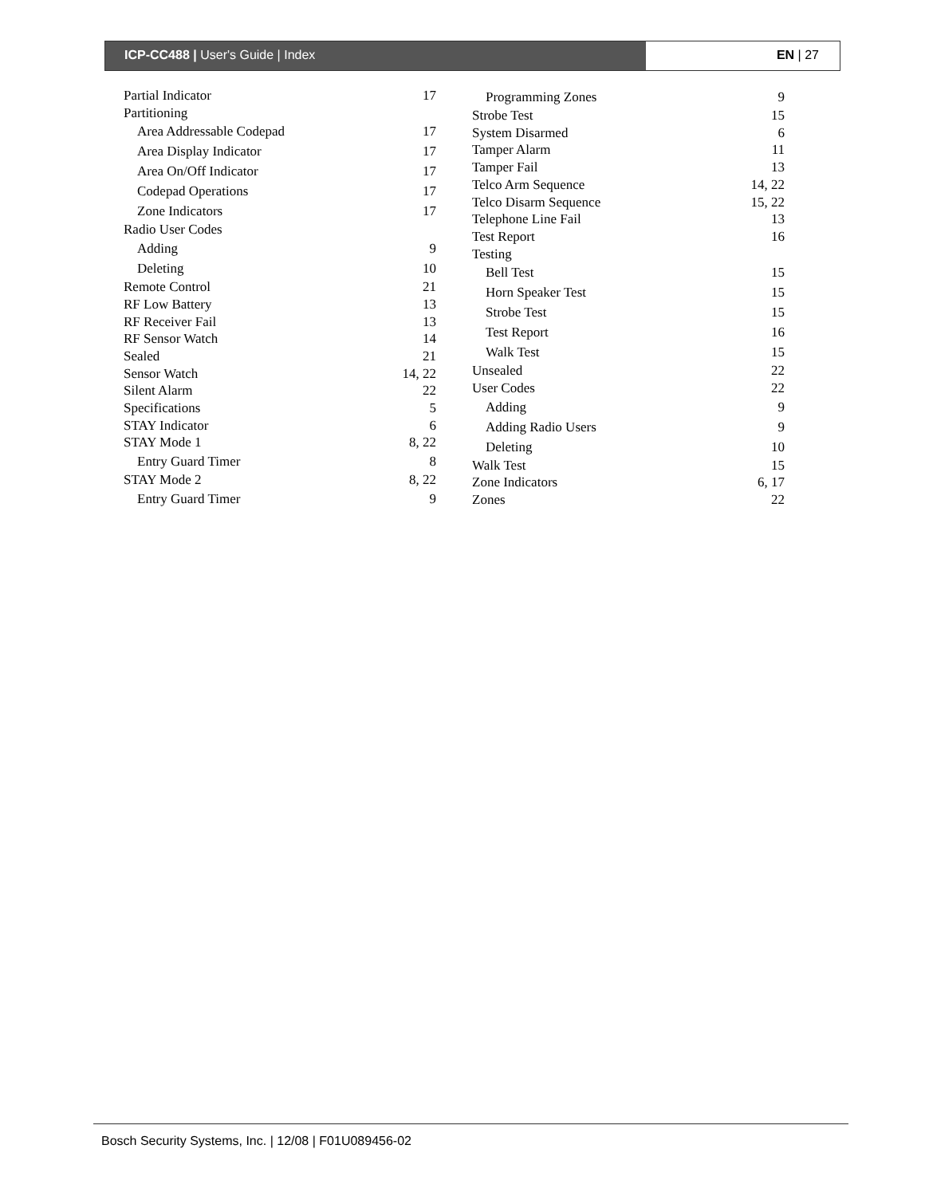ICP-CC488 | User's Guide | Index EN | 27
Partial Indicator 17
Partitioning
Area Addressable Codepad 17
Area Display Indicator 17
Area On/Off Indicator 17
Codepad Operations 17
Zone Indicators 17
Radio User Codes
Adding 9
Deleting 10
Remote Control 21
RF Low Battery 13
RF Receiver Fail 13
RF Sensor Watch 14
Sealed 21
Sensor Watch 14, 22
Silent Alarm 22
Specifications 5
STAY Indicator 6
STAY Mode 1 8, 22
Entry Guard Timer 8
STAY Mode 2 8, 22
Entry Guard Timer 9
Programming Zones 9
Strobe Test 15
System Disarmed 6
Tamper Alarm 11
Tamper Fail 13
Telco Arm Sequence 14, 22
Telco Disarm Sequence 15, 22
Telephone Line Fail 13
Test Report 16
Testing
Bell Test 15
Horn Speaker Test 15
Strobe Test 15
Test Report 16
Walk Test 15
Unsealed 22
User Codes 22
Adding 9
Adding Radio Users 9
Deleting 10
Walk Test 15
Zone Indicators 6, 17
Zones 22
Bosch Security Systems, Inc. | 12/08 | F01U089456-02